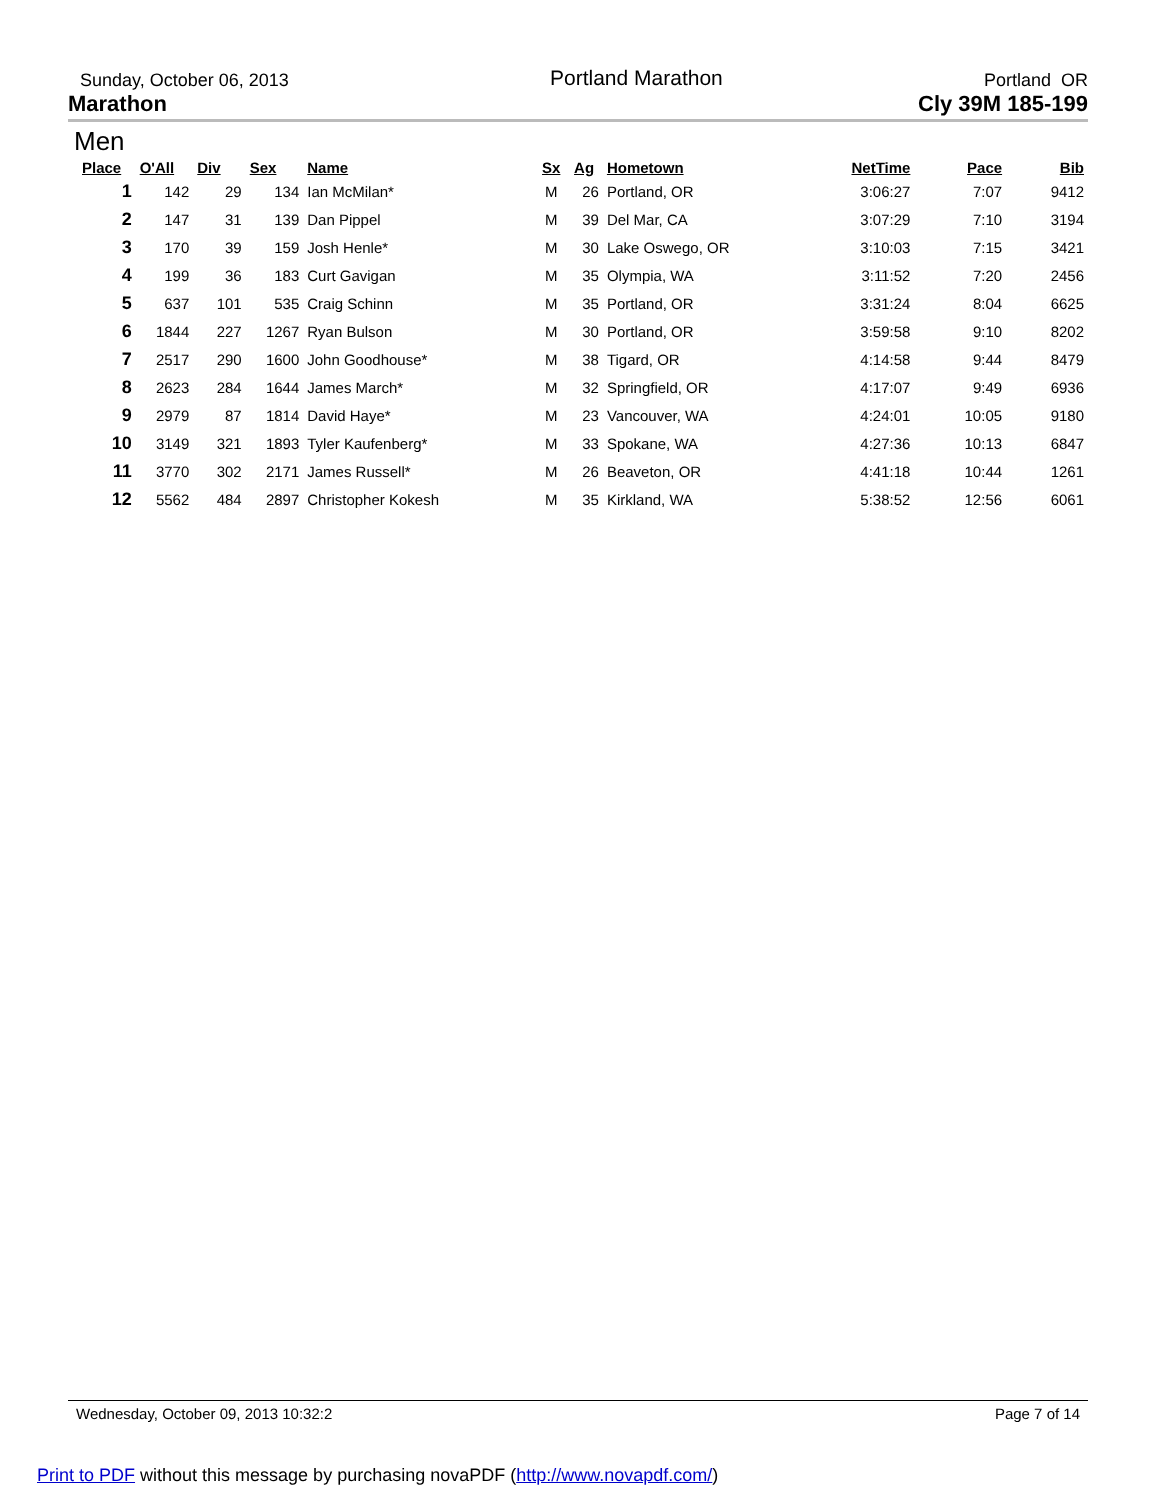Sunday, October 06, 2013 Portland Marathon Portland OR
Marathon Cly 39M 185-199
Men
| Place | O'All | Div | Sex | Name | Sx | Ag | Hometown | NetTime | Pace | Bib |
| --- | --- | --- | --- | --- | --- | --- | --- | --- | --- | --- |
| 1 | 142 | 29 | 134 | Ian McMilan* | M | 26 | Portland, OR | 3:06:27 | 7:07 | 9412 |
| 2 | 147 | 31 | 139 | Dan Pippel | M | 39 | Del Mar, CA | 3:07:29 | 7:10 | 3194 |
| 3 | 170 | 39 | 159 | Josh Henle* | M | 30 | Lake Oswego, OR | 3:10:03 | 7:15 | 3421 |
| 4 | 199 | 36 | 183 | Curt Gavigan | M | 35 | Olympia, WA | 3:11:52 | 7:20 | 2456 |
| 5 | 637 | 101 | 535 | Craig Schinn | M | 35 | Portland, OR | 3:31:24 | 8:04 | 6625 |
| 6 | 1844 | 227 | 1267 | Ryan Bulson | M | 30 | Portland, OR | 3:59:58 | 9:10 | 8202 |
| 7 | 2517 | 290 | 1600 | John Goodhouse* | M | 38 | Tigard, OR | 4:14:58 | 9:44 | 8479 |
| 8 | 2623 | 284 | 1644 | James March* | M | 32 | Springfield, OR | 4:17:07 | 9:49 | 6936 |
| 9 | 2979 | 87 | 1814 | David Haye* | M | 23 | Vancouver, WA | 4:24:01 | 10:05 | 9180 |
| 10 | 3149 | 321 | 1893 | Tyler Kaufenberg* | M | 33 | Spokane, WA | 4:27:36 | 10:13 | 6847 |
| 11 | 3770 | 302 | 2171 | James Russell* | M | 26 | Beaveton, OR | 4:41:18 | 10:44 | 1261 |
| 12 | 5562 | 484 | 2897 | Christopher Kokesh | M | 35 | Kirkland, WA | 5:38:52 | 12:56 | 6061 |
Wednesday, October 09, 2013 10:32:2 Page 7 of 14
Print to PDF without this message by purchasing novaPDF (http://www.novapdf.com/)